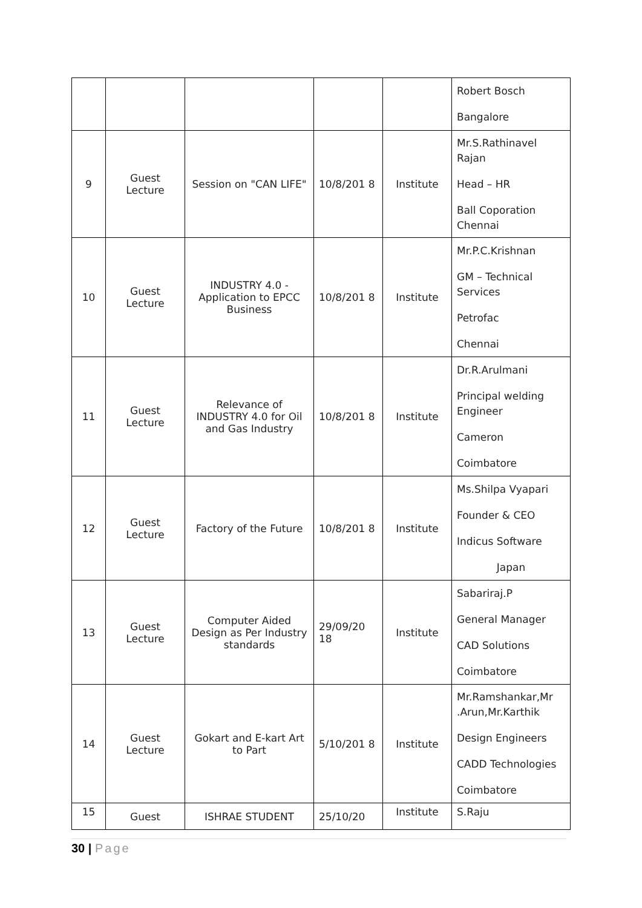| | | | | | Robert Bosch Bangalore |
| 9 | Guest Lecture | Session on "CAN LIFE" | 10/8/201 8 | Institute | Mr.S.Rathinavel Rajan Head – HR Ball Coporation Chennai |
| 10 | Guest Lecture | INDUSTRY 4.0 - Application to EPCC Business | 10/8/201 8 | Institute | Mr.P.C.Krishnan GM – Technical Services Petrofac Chennai |
| 11 | Guest Lecture | Relevance of INDUSTRY 4.0 for Oil and Gas Industry | 10/8/201 8 | Institute | Dr.R.Arulmani Principal welding Engineer Cameron Coimbatore |
| 12 | Guest Lecture | Factory of the Future | 10/8/201 8 | Institute | Ms.Shilpa Vyapari Founder & CEO Indicus Software Japan |
| 13 | Guest Lecture | Computer Aided Design as Per Industry standards | 29/09/20 18 | Institute | Sabariraj.P General Manager CAD Solutions Coimbatore |
| 14 | Guest Lecture | Gokart and E-kart Art to Part | 5/10/201 8 | Institute | Mr.Ramshankar,Mr .Arun,Mr.Karthik Design Engineers CADD Technologies Coimbatore |
| 15 | Guest | ISHRAE STUDENT | 25/10/20 | Institute | S.Raju |
30 | Page